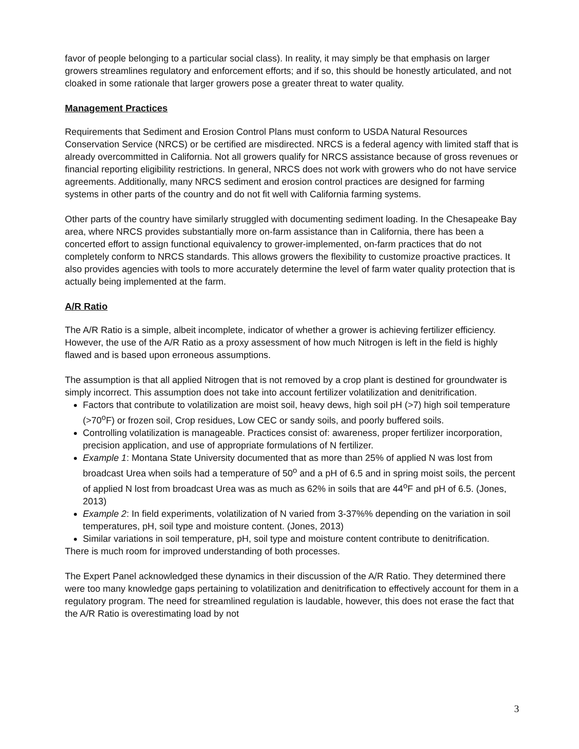favor of people belonging to a particular social class). In reality, it may simply be that emphasis on larger growers streamlines regulatory and enforcement efforts; and if so, this should be honestly articulated, and not cloaked in some rationale that larger growers pose a greater threat to water quality.
Management Practices
Requirements that Sediment and Erosion Control Plans must conform to USDA Natural Resources Conservation Service (NRCS) or be certified are misdirected. NRCS is a federal agency with limited staff that is already overcommitted in California. Not all growers qualify for NRCS assistance because of gross revenues or financial reporting eligibility restrictions. In general, NRCS does not work with growers who do not have service agreements. Additionally, many NRCS sediment and erosion control practices are designed for farming systems in other parts of the country and do not fit well with California farming systems.
Other parts of the country have similarly struggled with documenting sediment loading. In the Chesapeake Bay area, where NRCS provides substantially more on-farm assistance than in California, there has been a concerted effort to assign functional equivalency to grower-implemented, on-farm practices that do not completely conform to NRCS standards. This allows growers the flexibility to customize proactive practices. It also provides agencies with tools to more accurately determine the level of farm water quality protection that is actually being implemented at the farm.
A/R Ratio
The A/R Ratio is a simple, albeit incomplete, indicator of whether a grower is achieving fertilizer efficiency. However, the use of the A/R Ratio as a proxy assessment of how much Nitrogen is left in the field is highly flawed and is based upon erroneous assumptions.
The assumption is that all applied Nitrogen that is not removed by a crop plant is destined for groundwater is simply incorrect. This assumption does not take into account fertilizer volatilization and denitrification.
Factors that contribute to volatilization are moist soil, heavy dews, high soil pH (>7) high soil temperature (>70<sup>o</sup>F) or frozen soil, Crop residues, Low CEC or sandy soils, and poorly buffered soils.
Controlling volatilization is manageable. Practices consist of: awareness, proper fertilizer incorporation, precision application, and use of appropriate formulations of N fertilizer.
Example 1: Montana State University documented that as more than 25% of applied N was lost from broadcast Urea when soils had a temperature of 50<sup>o</sup> and a pH of 6.5 and in spring moist soils, the percent of applied N lost from broadcast Urea was as much as 62% in soils that are 44<sup>o</sup>F and pH of 6.5. (Jones, 2013)
Example 2: In field experiments, volatilization of N varied from 3-37%% depending on the variation in soil temperatures, pH, soil type and moisture content. (Jones, 2013)
Similar variations in soil temperature, pH, soil type and moisture content contribute to denitrification.
There is much room for improved understanding of both processes.
The Expert Panel acknowledged these dynamics in their discussion of the A/R Ratio. They determined there were too many knowledge gaps pertaining to volatilization and denitrification to effectively account for them in a regulatory program. The need for streamlined regulation is laudable, however, this does not erase the fact that the A/R Ratio is overestimating load by not
3